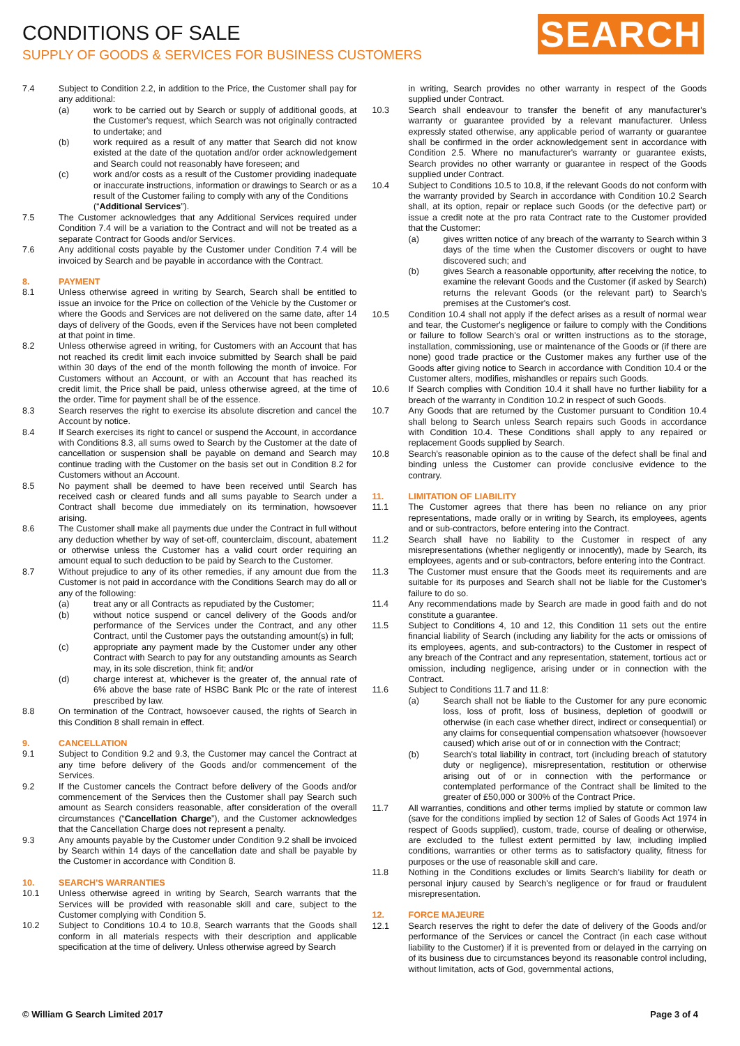CONDITIONS OF SALE
SUPPLY OF GOODS & SERVICES FOR BUSINESS CUSTOMERS
SEARCH
7.4 Subject to Condition 2.2, in addition to the Price, the Customer shall pay for any additional:
(a) work to be carried out by Search or supply of additional goods, at the Customer's request, which Search was not originally contracted to undertake; and
(b) work required as a result of any matter that Search did not know existed at the date of the quotation and/or order acknowledgement and Search could not reasonably have foreseen; and
(c) work and/or costs as a result of the Customer providing inadequate or inaccurate instructions, information or drawings to Search or as a result of the Customer failing to comply with any of the Conditions
(“Additional Services”).
7.5 The Customer acknowledges that any Additional Services required under Condition 7.4 will be a variation to the Contract and will not be treated as a separate Contract for Goods and/or Services.
7.6 Any additional costs payable by the Customer under Condition 7.4 will be invoiced by Search and be payable in accordance with the Contract.
8. PAYMENT
8.1 Unless otherwise agreed in writing by Search, Search shall be entitled to issue an invoice for the Price on collection of the Vehicle by the Customer or where the Goods and Services are not delivered on the same date, after 14 days of delivery of the Goods, even if the Services have not been completed at that point in time.
8.2 Unless otherwise agreed in writing, for Customers with an Account that has not reached its credit limit each invoice submitted by Search shall be paid within 30 days of the end of the month following the month of invoice. For Customers without an Account, or with an Account that has reached its credit limit, the Price shall be paid, unless otherwise agreed, at the time of the order. Time for payment shall be of the essence.
8.3 Search reserves the right to exercise its absolute discretion and cancel the Account by notice.
8.4 If Search exercises its right to cancel or suspend the Account, in accordance with Conditions 8.3, all sums owed to Search by the Customer at the date of cancellation or suspension shall be payable on demand and Search may continue trading with the Customer on the basis set out in Condition 8.2 for Customers without an Account.
8.5 No payment shall be deemed to have been received until Search has received cash or cleared funds and all sums payable to Search under a Contract shall become due immediately on its termination, howsoever arising.
8.6 The Customer shall make all payments due under the Contract in full without any deduction whether by way of set-off, counterclaim, discount, abatement or otherwise unless the Customer has a valid court order requiring an amount equal to such deduction to be paid by Search to the Customer.
8.7 Without prejudice to any of its other remedies, if any amount due from the Customer is not paid in accordance with the Conditions Search may do all or any of the following:
(a) treat any or all Contracts as repudiated by the Customer;
(b) without notice suspend or cancel delivery of the Goods and/or performance of the Services under the Contract, and any other Contract, until the Customer pays the outstanding amount(s) in full;
(c) appropriate any payment made by the Customer under any other Contract with Search to pay for any outstanding amounts as Search may, in its sole discretion, think fit; and/or
(d) charge interest at, whichever is the greater of, the annual rate of 6% above the base rate of HSBC Bank Plc or the rate of interest prescribed by law.
8.8 On termination of the Contract, howsoever caused, the rights of Search in this Condition 8 shall remain in effect.
9. CANCELLATION
9.1 Subject to Condition 9.2 and 9.3, the Customer may cancel the Contract at any time before delivery of the Goods and/or commencement of the Services.
9.2 If the Customer cancels the Contract before delivery of the Goods and/or commencement of the Services then the Customer shall pay Search such amount as Search considers reasonable, after consideration of the overall circumstances (“Cancellation Charge”), and the Customer acknowledges that the Cancellation Charge does not represent a penalty.
9.3 Any amounts payable by the Customer under Condition 9.2 shall be invoiced by Search within 14 days of the cancellation date and shall be payable by the Customer in accordance with Condition 8.
10. SEARCH'S WARRANTIES
10.1 Unless otherwise agreed in writing by Search, Search warrants that the Services will be provided with reasonable skill and care, subject to the Customer complying with Condition 5.
10.2 Subject to Conditions 10.4 to 10.8, Search warrants that the Goods shall conform in all materials respects with their description and applicable specification at the time of delivery. Unless otherwise agreed by Search
in writing, Search provides no other warranty in respect of the Goods supplied under Contract.
10.3 Search shall endeavour to transfer the benefit of any manufacturer's warranty or guarantee provided by a relevant manufacturer. Unless expressly stated otherwise, any applicable period of warranty or guarantee shall be confirmed in the order acknowledgement sent in accordance with Condition 2.5. Where no manufacturer's warranty or guarantee exists, Search provides no other warranty or guarantee in respect of the Goods supplied under Contract.
10.4 Subject to Conditions 10.5 to 10.8, if the relevant Goods do not conform with the warranty provided by Search in accordance with Condition 10.2 Search shall, at its option, repair or replace such Goods (or the defective part) or issue a credit note at the pro rata Contract rate to the Customer provided that the Customer:
(a) gives written notice of any breach of the warranty to Search within 3 days of the time when the Customer discovers or ought to have discovered such; and
(b) gives Search a reasonable opportunity, after receiving the notice, to examine the relevant Goods and the Customer (if asked by Search) returns the relevant Goods (or the relevant part) to Search's premises at the Customer's cost.
10.5 Condition 10.4 shall not apply if the defect arises as a result of normal wear and tear, the Customer's negligence or failure to comply with the Conditions or failure to follow Search's oral or written instructions as to the storage, installation, commissioning, use or maintenance of the Goods or (if there are none) good trade practice or the Customer makes any further use of the Goods after giving notice to Search in accordance with Condition 10.4 or the Customer alters, modifies, mishandles or repairs such Goods.
10.6 If Search complies with Condition 10.4 it shall have no further liability for a breach of the warranty in Condition 10.2 in respect of such Goods.
10.7 Any Goods that are returned by the Customer pursuant to Condition 10.4 shall belong to Search unless Search repairs such Goods in accordance with Condition 10.4. These Conditions shall apply to any repaired or replacement Goods supplied by Search.
10.8 Search's reasonable opinion as to the cause of the defect shall be final and binding unless the Customer can provide conclusive evidence to the contrary.
11. LIMITATION OF LIABILITY
11.1 The Customer agrees that there has been no reliance on any prior representations, made orally or in writing by Search, its employees, agents and or sub-contractors, before entering into the Contract.
11.2 Search shall have no liability to the Customer in respect of any misrepresentations (whether negligently or innocently), made by Search, its employees, agents and or sub-contractors, before entering into the Contract.
11.3 The Customer must ensure that the Goods meet its requirements and are suitable for its purposes and Search shall not be liable for the Customer's failure to do so.
11.4 Any recommendations made by Search are made in good faith and do not constitute a guarantee.
11.5 Subject to Conditions 4, 10 and 12, this Condition 11 sets out the entire financial liability of Search (including any liability for the acts or omissions of its employees, agents, and sub-contractors) to the Customer in respect of any breach of the Contract and any representation, statement, tortious act or omission, including negligence, arising under or in connection with the Contract.
11.6 Subject to Conditions 11.7 and 11.8:
(a) Search shall not be liable to the Customer for any pure economic loss, loss of profit, loss of business, depletion of goodwill or otherwise (in each case whether direct, indirect or consequential) or any claims for consequential compensation whatsoever (howsoever caused) which arise out of or in connection with the Contract;
(b) Search's total liability in contract, tort (including breach of statutory duty or negligence), misrepresentation, restitution or otherwise arising out of or in connection with the performance or contemplated performance of the Contract shall be limited to the greater of £50,000 or 300% of the Contract Price.
11.7 All warranties, conditions and other terms implied by statute or common law (save for the conditions implied by section 12 of Sales of Goods Act 1974 in respect of Goods supplied), custom, trade, course of dealing or otherwise, are excluded to the fullest extent permitted by law, including implied conditions, warranties or other terms as to satisfactory quality, fitness for purposes or the use of reasonable skill and care.
11.8 Nothing in the Conditions excludes or limits Search's liability for death or personal injury caused by Search's negligence or for fraud or fraudulent misrepresentation.
12. FORCE MAJEURE
12.1 Search reserves the right to defer the date of delivery of the Goods and/or performance of the Services or cancel the Contract (in each case without liability to the Customer) if it is prevented from or delayed in the carrying on of its business due to circumstances beyond its reasonable control including, without limitation, acts of God, governmental actions,
© William G Search Limited 2017
Page 3 of 4